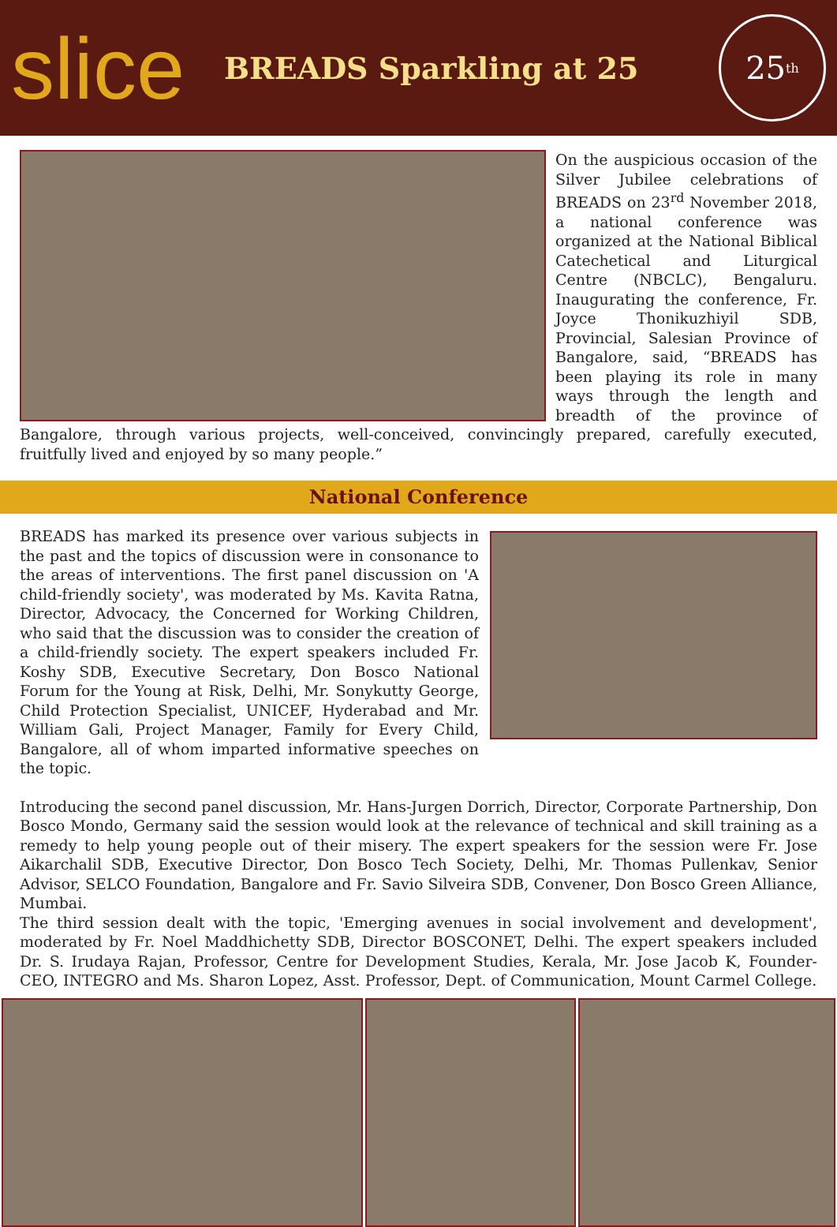slice
BREADS Sparkling at 25
25<sup>th</sup>
On the auspicious occasion of the Silver Jubilee celebrations of BREADS on 23<sup>rd</sup> November 2018, a national conference was organized at the National Biblical Catechetical and Liturgical Centre (NBCLC), Bengaluru. Inaugurating the conference, Fr. Joyce Thonikuzhiyil SDB, Provincial, Salesian Province of Bangalore, said, “BREADS has been playing its role in many ways through the length and breadth of the province of Bangalore, through various projects, well-conceived, convincingly prepared, carefully executed, fruitfully lived and enjoyed by so many people.”
National Conference
BREADS has marked its presence over various subjects in the past and the topics of discussion were in consonance to the areas of interventions. The first panel discussion on 'A child-friendly society', was moderated by Ms. Kavita Ratna, Director, Advocacy, the Concerned for Working Children, who said that the discussion was to consider the creation of a child-friendly society. The expert speakers included Fr. Koshy SDB, Executive Secretary, Don Bosco National Forum for the Young at Risk, Delhi, Mr. Sonykutty George, Child Protection Specialist, UNICEF, Hyderabad and Mr. William Gali, Project Manager, Family for Every Child, Bangalore, all of whom imparted informative speeches on the topic.
Introducing the second panel discussion, Mr. Hans-Jurgen Dorrich, Director, Corporate Partnership, Don Bosco Mondo, Germany said the session would look at the relevance of technical and skill training as a remedy to help young people out of their misery. The expert speakers for the session were Fr. Jose Aikarchalil SDB, Executive Director, Don Bosco Tech Society, Delhi, Mr. Thomas Pullenkav, Senior Advisor, SELCO Foundation, Bangalore and Fr. Savio Silveira SDB, Convener, Don Bosco Green Alliance, Mumbai.
The third session dealt with the topic, 'Emerging avenues in social involvement and development', moderated by Fr. Noel Maddhichetty SDB, Director BOSCONET, Delhi. The expert speakers included Dr. S. Irudaya Rajan, Professor, Centre for Development Studies, Kerala, Mr. Jose Jacob K, Founder-CEO, INTEGRO and Ms. Sharon Lopez, Asst. Professor, Dept. of Communication, Mount Carmel College.